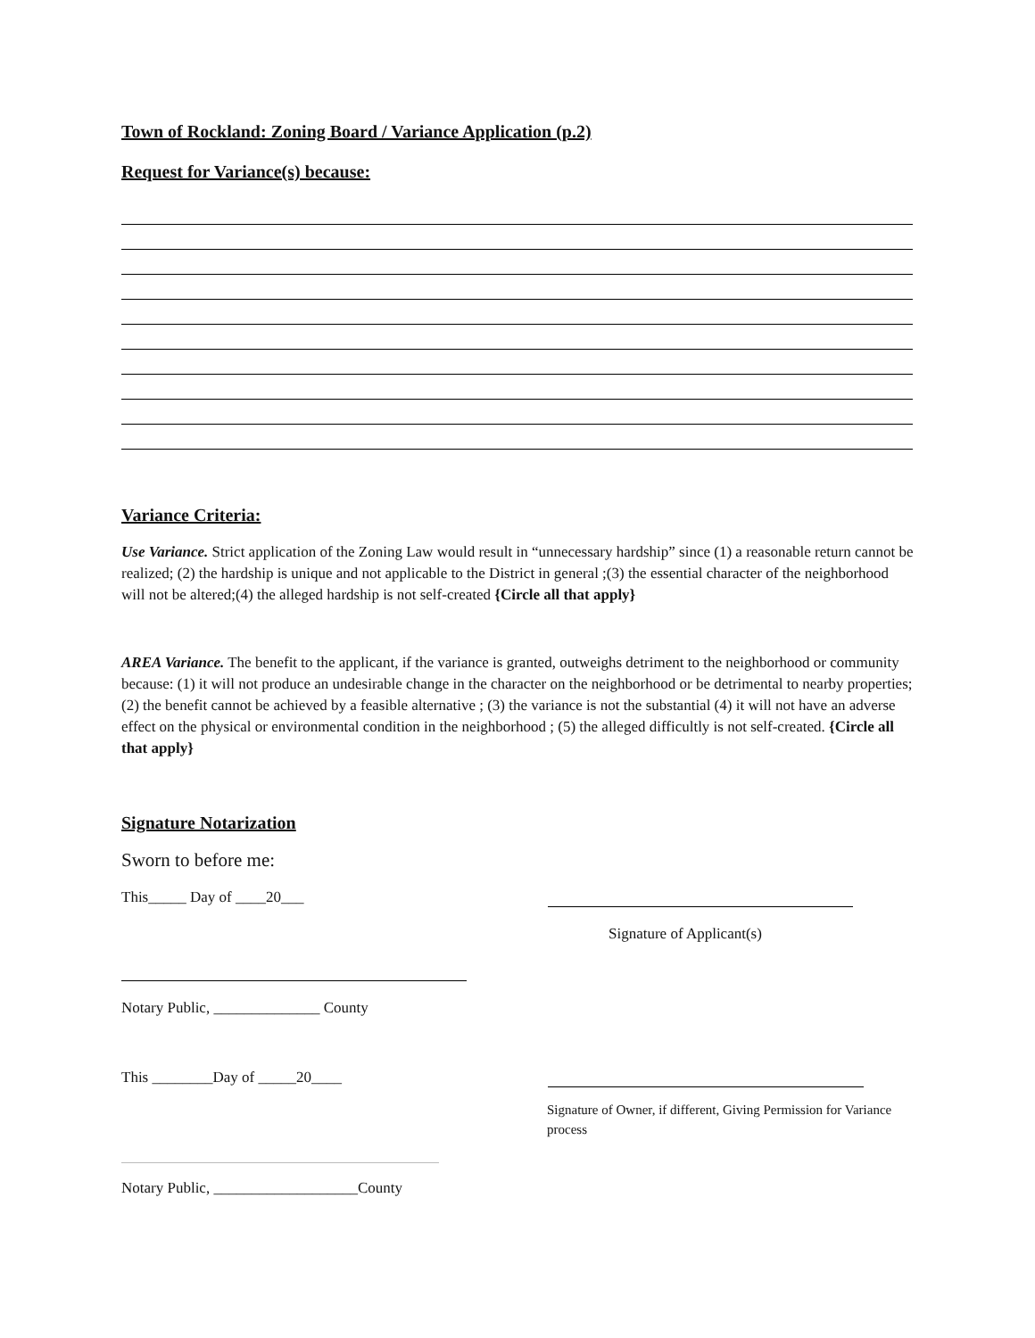Town of Rockland: Zoning Board / Variance Application (p.2)
Request for Variance(s) because:
Variance Criteria:
Use Variance. Strict application of the Zoning Law would result in “unnecessary hardship” since (1) a reasonable return cannot be realized; (2) the hardship is unique and not applicable to the District in general ;(3) the essential character of the neighborhood will not be altered;(4) the alleged hardship is not self-created {Circle all that apply}
AREA Variance. The benefit to the applicant, if the variance is granted, outweighs detriment to the neighborhood or community because: (1) it will not produce an undesirable change in the character on the neighborhood or be detrimental to nearby properties; (2) the benefit cannot be achieved by a feasible alternative ; (3) the variance is not the substantial (4) it will not have an adverse effect on the physical or environmental condition in the neighborhood ; (5) the alleged difficultly is not self-created. {Circle all that apply}
Signature Notarization
Sworn to before me:
This_____ Day of ____20___
Signature of Applicant(s)
Notary Public, ______________ County
This ________Day of _____20____
Signature of Owner, if different, Giving Permission for Variance process
Notary Public, ___________________County